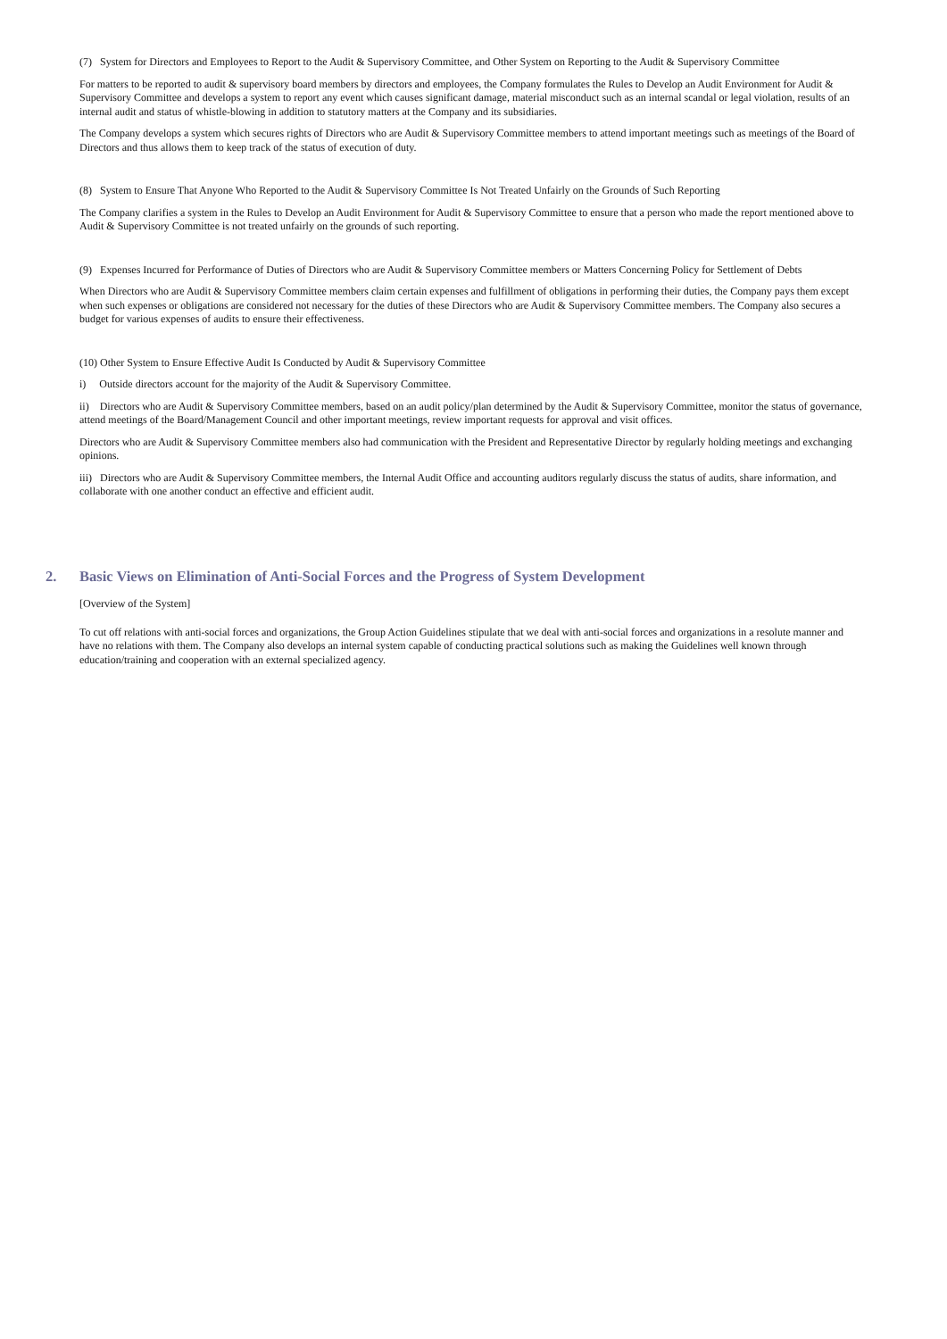(7) System for Directors and Employees to Report to the Audit & Supervisory Committee, and Other System on Reporting to the Audit & Supervisory Committee
For matters to be reported to audit & supervisory board members by directors and employees, the Company formulates the Rules to Develop an Audit Environment for Audit & Supervisory Committee and develops a system to report any event which causes significant damage, material misconduct such as an internal scandal or legal violation, results of an internal audit and status of whistle-blowing in addition to statutory matters at the Company and its subsidiaries.
The Company develops a system which secures rights of Directors who are Audit & Supervisory Committee members to attend important meetings such as meetings of the Board of Directors and thus allows them to keep track of the status of execution of duty.
(8) System to Ensure That Anyone Who Reported to the Audit & Supervisory Committee Is Not Treated Unfairly on the Grounds of Such Reporting
The Company clarifies a system in the Rules to Develop an Audit Environment for Audit & Supervisory Committee to ensure that a person who made the report mentioned above to Audit & Supervisory Committee is not treated unfairly on the grounds of such reporting.
(9) Expenses Incurred for Performance of Duties of Directors who are Audit & Supervisory Committee members or Matters Concerning Policy for Settlement of Debts
When Directors who are Audit & Supervisory Committee members claim certain expenses and fulfillment of obligations in performing their duties, the Company pays them except when such expenses or obligations are considered not necessary for the duties of these Directors who are Audit & Supervisory Committee members. The Company also secures a budget for various expenses of audits to ensure their effectiveness.
(10) Other System to Ensure Effective Audit Is Conducted by Audit & Supervisory Committee
i) Outside directors account for the majority of the Audit & Supervisory Committee.
ii) Directors who are Audit & Supervisory Committee members, based on an audit policy/plan determined by the Audit & Supervisory Committee, monitor the status of governance, attend meetings of the Board/Management Council and other important meetings, review important requests for approval and visit offices.
Directors who are Audit & Supervisory Committee members also had communication with the President and Representative Director by regularly holding meetings and exchanging opinions.
iii) Directors who are Audit & Supervisory Committee members, the Internal Audit Office and accounting auditors regularly discuss the status of audits, share information, and collaborate with one another conduct an effective and efficient audit.
2. Basic Views on Elimination of Anti-Social Forces and the Progress of System Development
[Overview of the System]
To cut off relations with anti-social forces and organizations, the Group Action Guidelines stipulate that we deal with anti-social forces and organizations in a resolute manner and have no relations with them. The Company also develops an internal system capable of conducting practical solutions such as making the Guidelines well known through education/training and cooperation with an external specialized agency.